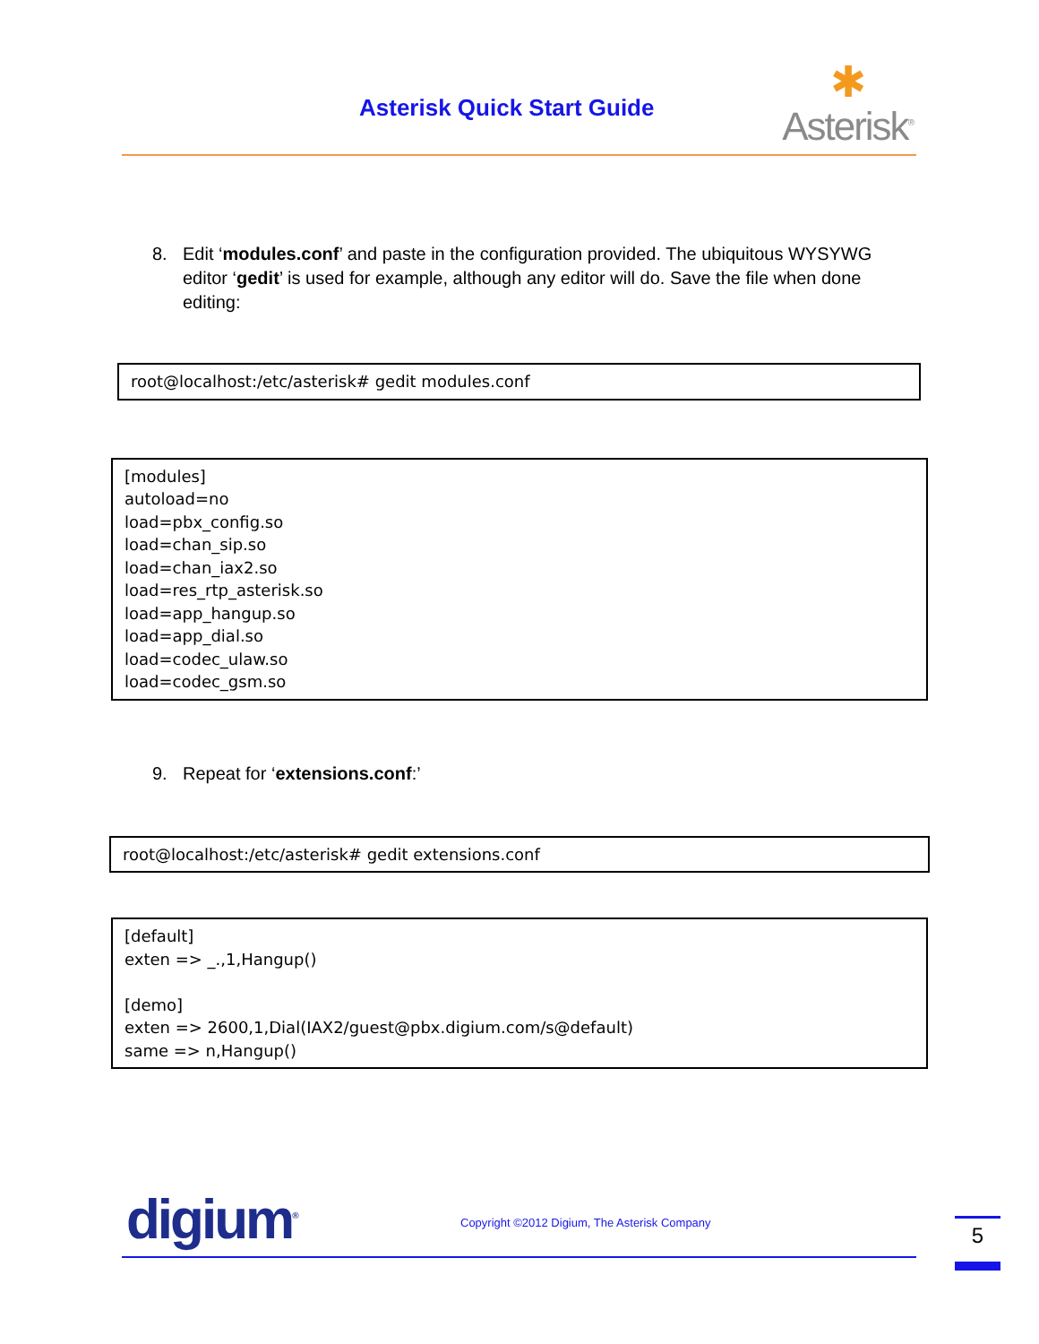Asterisk Quick Start Guide
✱
Asterisk<sup>®</sup>
8. Edit ‘modules.conf’ and paste in the configuration provided. The ubiquitous WYSYWG editor ‘gedit’ is used for example, although any editor will do. Save the file when done editing:
root@localhost:/etc/asterisk# gedit modules.conf
[modules]
autoload=no
load=pbx_config.so
load=chan_sip.so
load=chan_iax2.so
load=res_rtp_asterisk.so
load=app_hangup.so
load=app_dial.so
load=codec_ulaw.so
load=codec_gsm.so
9. Repeat for ‘extensions.conf:’
root@localhost:/etc/asterisk# gedit extensions.conf
[default]
exten => _.,1,Hangup()
[demo]
exten => 2600,1,Dial(IAX2/guest@pbx.digium.com/s@default)
same => n,Hangup()
digium<sup>®</sup>
Copyright ©2012 Digium, The Asterisk Company
5